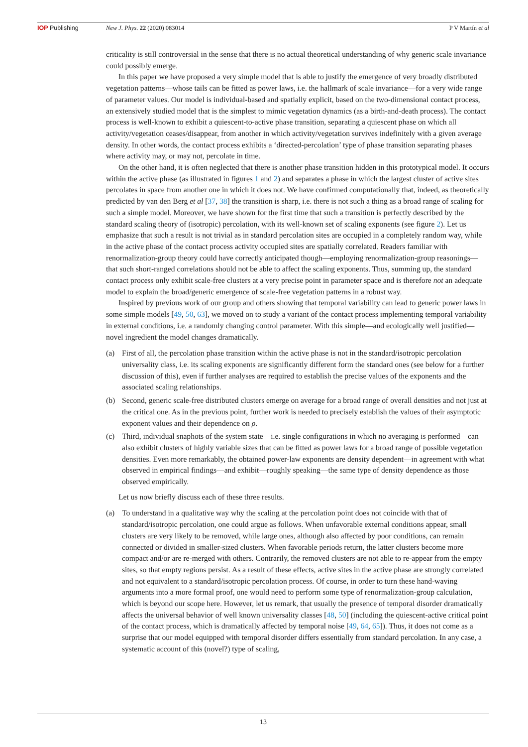IOP Publishing New J. Phys. 22 (2020) 083014 P V Martín et al
criticality is still controversial in the sense that there is no actual theoretical understanding of why generic scale invariance could possibly emerge.
In this paper we have proposed a very simple model that is able to justify the emergence of very broadly distributed vegetation patterns—whose tails can be fitted as power laws, i.e. the hallmark of scale invariance—for a very wide range of parameter values. Our model is individual-based and spatially explicit, based on the two-dimensional contact process, an extensively studied model that is the simplest to mimic vegetation dynamics (as a birth-and-death process). The contact process is well-known to exhibit a quiescent-to-active phase transition, separating a quiescent phase on which all activity/vegetation ceases/disappear, from another in which activity/vegetation survives indefinitely with a given average density. In other words, the contact process exhibits a ‘directed-percolation’ type of phase transition separating phases where activity may, or may not, percolate in time.
On the other hand, it is often neglected that there is another phase transition hidden in this prototypical model. It occurs within the active phase (as illustrated in figures 1 and 2) and separates a phase in which the largest cluster of active sites percolates in space from another one in which it does not. We have confirmed computationally that, indeed, as theoretically predicted by van den Berg et al [37, 38] the transition is sharp, i.e. there is not such a thing as a broad range of scaling for such a simple model. Moreover, we have shown for the first time that such a transition is perfectly described by the standard scaling theory of (isotropic) percolation, with its well-known set of scaling exponents (see figure 2). Let us emphasize that such a result is not trivial as in standard percolation sites are occupied in a completely random way, while in the active phase of the contact process activity occupied sites are spatially correlated. Readers familiar with renormalization-group theory could have correctly anticipated though—employing renormalization-group reasonings—that such short-ranged correlations should not be able to affect the scaling exponents. Thus, summing up, the standard contact process only exhibit scale-free clusters at a very precise point in parameter space and is therefore not an adequate model to explain the broad/generic emergence of scale-free vegetation patterns in a robust way.
Inspired by previous work of our group and others showing that temporal variability can lead to generic power laws in some simple models [49, 50, 63], we moved on to study a variant of the contact process implementing temporal variability in external conditions, i.e. a randomly changing control parameter. With this simple—and ecologically well justified—novel ingredient the model changes dramatically.
(a) First of all, the percolation phase transition within the active phase is not in the standard/isotropic percolation universality class, i.e. its scaling exponents are significantly different form the standard ones (see below for a further discussion of this), even if further analyses are required to establish the precise values of the exponents and the associated scaling relationships.
(b) Second, generic scale-free distributed clusters emerge on average for a broad range of overall densities and not just at the critical one. As in the previous point, further work is needed to precisely establish the values of their asymptotic exponent values and their dependence on ρ.
(c) Third, individual snaphots of the system state—i.e. single configurations in which no averaging is performed—can also exhibit clusters of highly variable sizes that can be fitted as power laws for a broad range of possible vegetation densities. Even more remarkably, the obtained power-law exponents are density dependent—in agreement with what observed in empirical findings—and exhibit—roughly speaking—the same type of density dependence as those observed empirically.
Let us now briefly discuss each of these three results.
(a) To understand in a qualitative way why the scaling at the percolation point does not coincide with that of standard/isotropic percolation, one could argue as follows. When unfavorable external conditions appear, small clusters are very likely to be removed, while large ones, although also affected by poor conditions, can remain connected or divided in smaller-sized clusters. When favorable periods return, the latter clusters become more compact and/or are re-merged with others. Contrarily, the removed clusters are not able to re-appear from the empty sites, so that empty regions persist. As a result of these effects, active sites in the active phase are strongly correlated and not equivalent to a standard/isotropic percolation process. Of course, in order to turn these hand-waving arguments into a more formal proof, one would need to perform some type of renormalization-group calculation, which is beyond our scope here. However, let us remark, that usually the presence of temporal disorder dramatically affects the universal behavior of well known universality classes [48, 50] (including the quiescent-active critical point of the contact process, which is dramatically affected by temporal noise [49, 64, 65]). Thus, it does not come as a surprise that our model equipped with temporal disorder differs essentially from standard percolation. In any case, a systematic account of this (novel?) type of scaling,
13